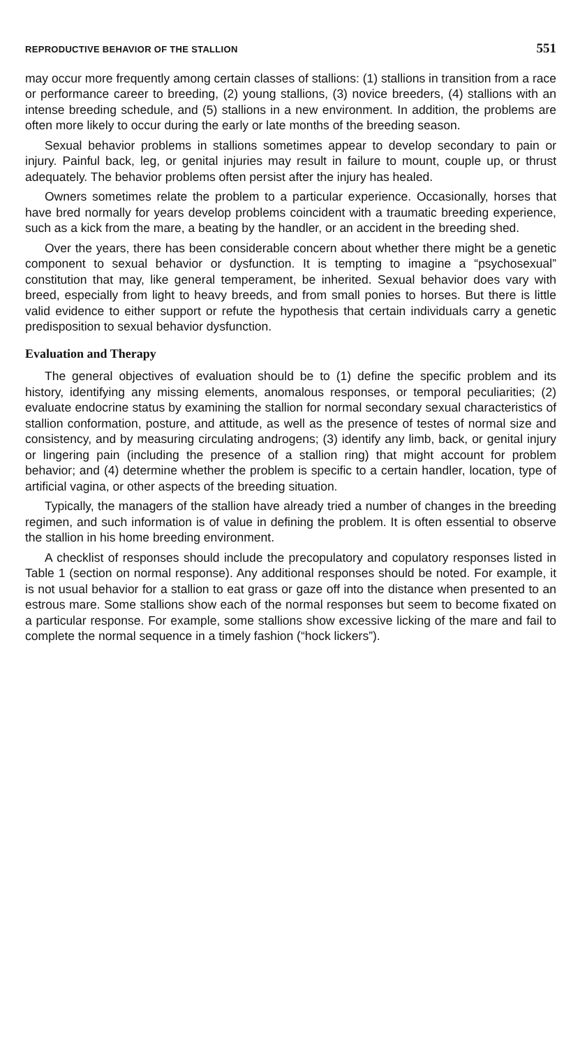REPRODUCTIVE BEHAVIOR OF THE STALLION 551
may occur more frequently among certain classes of stallions: (1) stallions in transition from a race or performance career to breeding, (2) young stallions, (3) novice breeders, (4) stallions with an intense breeding schedule, and (5) stallions in a new environment. In addition, the problems are often more likely to occur during the early or late months of the breeding season.
Sexual behavior problems in stallions sometimes appear to develop secondary to pain or injury. Painful back, leg, or genital injuries may result in failure to mount, couple up, or thrust adequately. The behavior problems often persist after the injury has healed.
Owners sometimes relate the problem to a particular experience. Occasionally, horses that have bred normally for years develop problems coincident with a traumatic breeding experience, such as a kick from the mare, a beating by the handler, or an accident in the breeding shed.
Over the years, there has been considerable concern about whether there might be a genetic component to sexual behavior or dysfunction. It is tempting to imagine a “psychosexual” constitution that may, like general temperament, be inherited. Sexual behavior does vary with breed, especially from light to heavy breeds, and from small ponies to horses. But there is little valid evidence to either support or refute the hypothesis that certain individuals carry a genetic predisposition to sexual behavior dysfunction.
Evaluation and Therapy
The general objectives of evaluation should be to (1) define the specific problem and its history, identifying any missing elements, anomalous responses, or temporal peculiarities; (2) evaluate endocrine status by examining the stallion for normal secondary sexual characteristics of stallion conformation, posture, and attitude, as well as the presence of testes of normal size and consistency, and by measuring circulating androgens; (3) identify any limb, back, or genital injury or lingering pain (including the presence of a stallion ring) that might account for problem behavior; and (4) determine whether the problem is specific to a certain handler, location, type of artificial vagina, or other aspects of the breeding situation.
Typically, the managers of the stallion have already tried a number of changes in the breeding regimen, and such information is of value in defining the problem. It is often essential to observe the stallion in his home breeding environment.
A checklist of responses should include the precopulatory and copulatory responses listed in Table 1 (section on normal response). Any additional responses should be noted. For example, it is not usual behavior for a stallion to eat grass or gaze off into the distance when presented to an estrous mare. Some stallions show each of the normal responses but seem to become fixated on a particular response. For example, some stallions show excessive licking of the mare and fail to complete the normal sequence in a timely fashion (“hock lickers”).